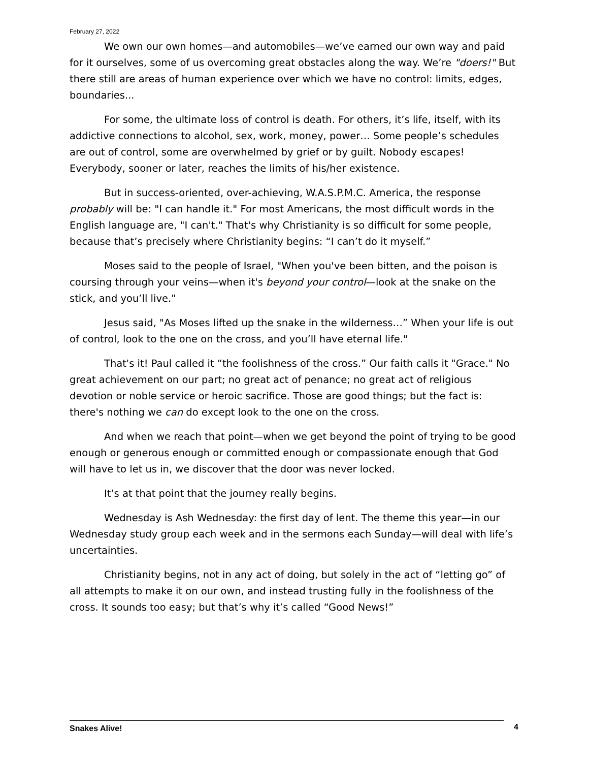February 27, 2022
We own our own homes—and automobiles—we’ve earned our own way and paid for it ourselves, some of us overcoming great obstacles along the way. We’re "doers!" But there still are areas of human experience over which we have no control: limits, edges, boundaries...
For some, the ultimate loss of control is death. For others, it’s life, itself, with its addictive connections to alcohol, sex, work, money, power… Some people’s schedules are out of control, some are overwhelmed by grief or by guilt. Nobody escapes! Everybody, sooner or later, reaches the limits of his/her existence.
But in success-oriented, over-achieving, W.A.S.P.M.C. America, the response probably will be: "I can handle it." For most Americans, the most difficult words in the English language are, "I can't." That's why Christianity is so difficult for some people, because that’s precisely where Christianity begins: “I can’t do it myself.”
Moses said to the people of Israel, "When you've been bitten, and the poison is coursing through your veins—when it's beyond your control—look at the snake on the stick, and you’ll live."
Jesus said, "As Moses lifted up the snake in the wilderness…” When your life is out of control, look to the one on the cross, and you’ll have eternal life."
That's it! Paul called it “the foolishness of the cross.” Our faith calls it "Grace." No great achievement on our part; no great act of penance; no great act of religious devotion or noble service or heroic sacrifice. Those are good things; but the fact is: there's nothing we can do except look to the one on the cross.
And when we reach that point—when we get beyond the point of trying to be good enough or generous enough or committed enough or compassionate enough that God will have to let us in, we discover that the door was never locked.
It’s at that point that the journey really begins.
Wednesday is Ash Wednesday: the first day of lent. The theme this year—in our Wednesday study group each week and in the sermons each Sunday—will deal with life’s uncertainties.
Christianity begins, not in any act of doing, but solely in the act of “letting go” of all attempts to make it on our own, and instead trusting fully in the foolishness of the cross. It sounds too easy; but that’s why it’s called “Good News!”
Snakes Alive! 4